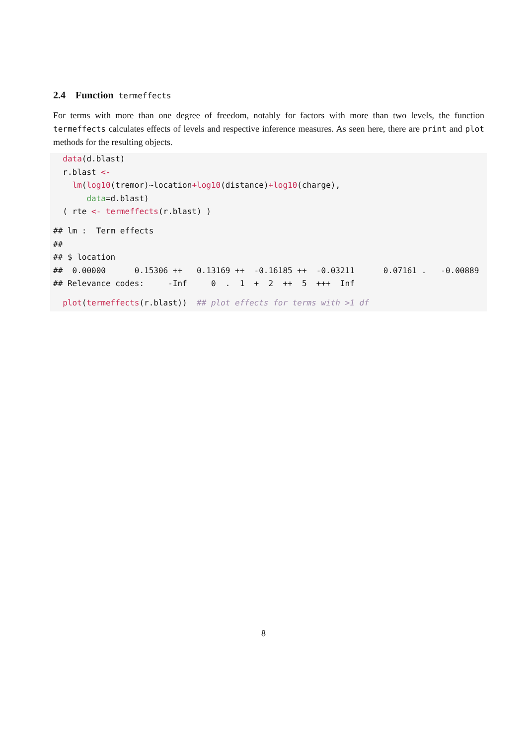2.4 Function termeffects
For terms with more than one degree of freedom, notably for factors with more than two levels, the function termeffects calculates effects of levels and respective inference measures. As seen here, there are print and plot methods for the resulting objects.
  data(d.blast)
  r.blast <-
    lm(log10(tremor)~location+log10(distance)+log10(charge),
       data=d.blast)
  ( rte <- termeffects(r.blast) )
## lm :  Term effects
##
## $ location
##  0.00000      0.15306 ++   0.13169 ++  -0.16185 ++  -0.03211      0.07161 .   -0.00889
## Relevance codes:     -Inf     0  .  1  +  2  ++  5  +++  Inf
  plot(termeffects(r.blast))  ## plot effects for terms with >1 df
8